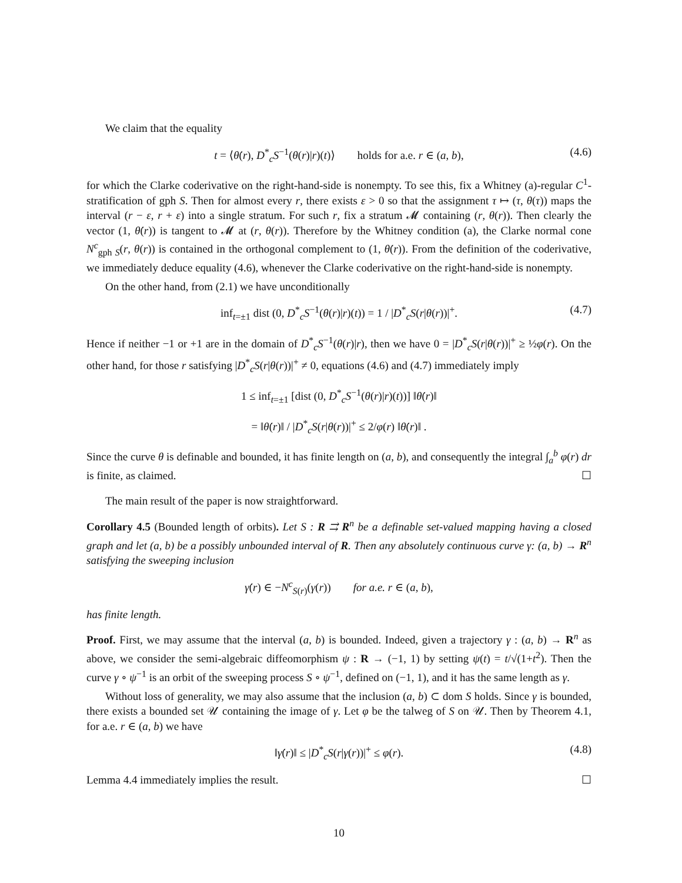We claim that the equality
t = ⟨θ̇(r), D<sup>*</sup><sub>c</sub>S<sup>−1</sup>(θ(r)|r)(t)⟩ holds for a.e. r ∈ (a, b), (4.6)
for which the Clarke coderivative on the right-hand-side is nonempty. To see this, fix a Whitney (a)-regular C<sup>1</sup>-stratification of gph S. Then for almost every r, there exists ε > 0 so that the assignment τ ↦ (τ, θ(τ)) maps the interval (r − ε, r + ε) into a single stratum. For such r, fix a stratum 𝓜 containing (r, θ(r)). Then clearly the vector (1, θ̇(r)) is tangent to 𝓜 at (r, θ(r)). Therefore by the Whitney condition (a), the Clarke normal cone N<sup>c</sup><sub>gph S</sub>(r, θ(r)) is contained in the orthogonal complement to (1, θ̇(r)). From the definition of the coderivative, we immediately deduce equality (4.6), whenever the Clarke coderivative on the right-hand-side is nonempty.
On the other hand, from (2.1) we have unconditionally
inf<sub>t=±1</sub> dist (0, D<sup>*</sup><sub>c</sub>S<sup>−1</sup>(θ(r)|r)(t)) = 1 / |D<sup>*</sup><sub>c</sub>S(r|θ(r))|<sup>+</sup>. (4.7)
Hence if neither −1 or +1 are in the domain of D<sup>*</sup><sub>c</sub>S<sup>−1</sup>(θ(r)|r), then we have 0 = |D<sup>*</sup><sub>c</sub>S(r|θ(r))|<sup>+</sup> ≥ ½φ(r). On the other hand, for those r satisfying |D<sup>*</sup><sub>c</sub>S(r|θ(r))|<sup>+</sup> ≠ 0, equations (4.6) and (4.7) immediately imply
1 ≤ inf<sub>t=±1</sub> [dist (0, D<sup>*</sup><sub>c</sub>S<sup>−1</sup>(θ(r)|r)(t))] ‖θ̇(r)‖
= ‖θ̇(r)‖ / |D<sup>*</sup><sub>c</sub>S(r|θ(r))|<sup>+</sup> ≤ 2/φ(r) ‖θ̇(r)‖ .
Since the curve θ is definable and bounded, it has finite length on (a, b), and consequently the integral ∫<sub>a</sub><sup>b</sup> φ(r) dr is finite, as claimed. ☐
The main result of the paper is now straightforward.
Corollary 4.5 (Bounded length of orbits). Let S : R ⇉ R<sup>n</sup> be a definable set-valued mapping having a closed graph and let (a, b) be a possibly unbounded interval of R. Then any absolutely continuous curve γ: (a, b) → R<sup>n</sup> satisfying the sweeping inclusion
γ̇(r) ∈ −N<sup>c</sup><sub>S(r)</sub>(γ(r)) for a.e. r ∈ (a, b),
has finite length.
Proof. First, we may assume that the interval (a, b) is bounded. Indeed, given a trajectory γ : (a, b) → R<sup>n</sup> as above, we consider the semi-algebraic diffeomorphism ψ : R → (−1, 1) by setting ψ(t) = t/√(1+t<sup>2</sup>). Then the curve γ ∘ ψ<sup>−1</sup> is an orbit of the sweeping process S ∘ ψ<sup>−1</sup>, defined on (−1, 1), and it has the same length as γ.
Without loss of generality, we may also assume that the inclusion (a, b) ⊂ dom S holds. Since γ is bounded, there exists a bounded set 𝒰 containing the image of γ. Let φ be the talweg of S on 𝒰. Then by Theorem 4.1, for a.e. r ∈ (a, b) we have
‖γ̇(r)‖ ≤ |D<sup>*</sup><sub>c</sub>S(r|γ(r))|<sup>+</sup> ≤ φ(r). (4.8)
Lemma 4.4 immediately implies the result. ☐
10